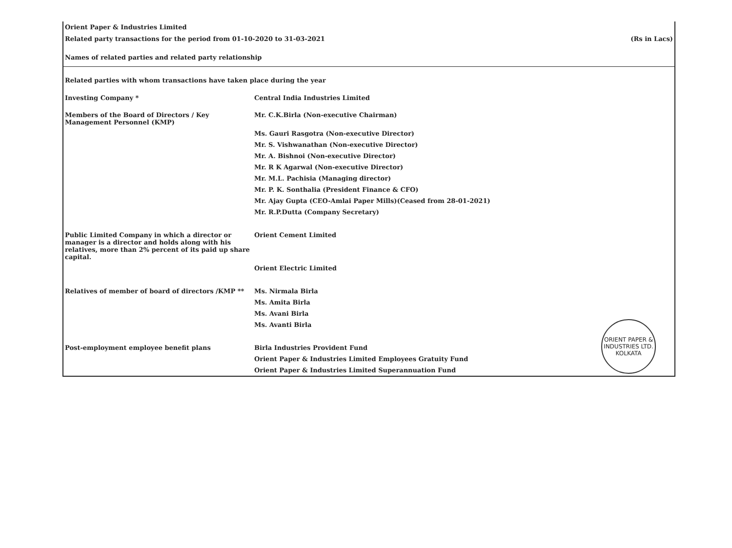Orient Paper & Industries Limited
Related party transactions for the period from 01-10-2020 to 31-03-2021 (Rs in Lacs)
Names of related parties and related party relationship
Related parties with whom transactions have taken place during the year
| Investing Company * | Central India Industries Limited |
| Members of the Board of Directors / Key Management Personnel (KMP) | Mr. C.K.Birla (Non-executive Chairman) |
| | Ms. Gauri Rasgotra (Non-executive Director) |
| | Mr. S. Vishwanathan (Non-executive Director) |
| | Mr. A. Bishnoi (Non-executive Director) |
| | Mr. R K Agarwal (Non-executive Director) |
| | Mr. M.L. Pachisia (Managing director) |
| | Mr. P. K. Sonthalia (President Finance & CFO) |
| | Mr. Ajay Gupta (CEO-Amlai Paper Mills)(Ceased from 28-01-2021) |
| | Mr. R.P.Dutta (Company Secretary) |
| Public Limited Company in which a director or manager is a director and holds along with his relatives, more than 2% percent of its paid up share capital. | Orient Cement Limited |
| | Orient Electric Limited |
| Relatives of member of board of directors /KMP ** | Ms. Nirmala Birla |
| | Ms. Amita Birla |
| | Ms. Avani Birla |
| | Ms. Avanti Birla |
| Post-employment employee benefit plans | Birla Industries Provident Fund |
| | Orient Paper & Industries Limited Employees Gratuity Fund |
| | Orient Paper & Industries Limited Superannuation Fund |
ORIENT PAPER & INDUSTRIES LTD.
KOLKATA